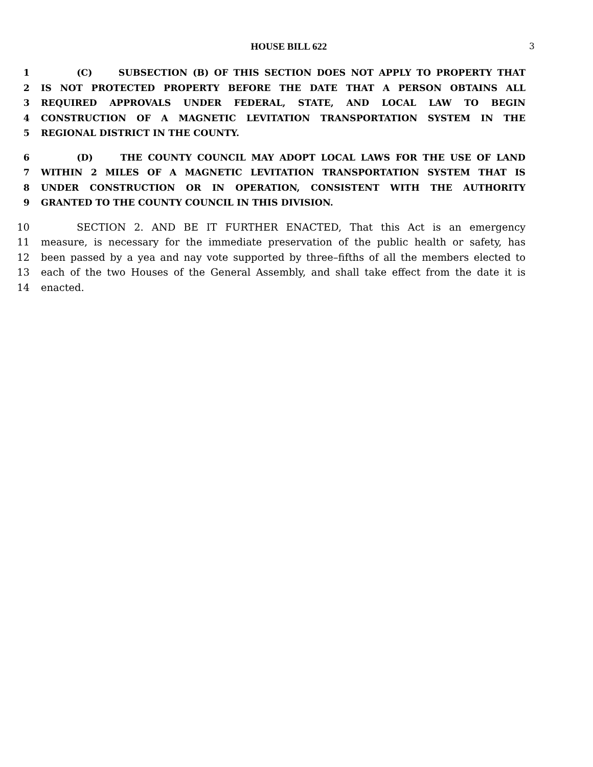HOUSE BILL 622 3
1 (C) SUBSECTION (B) OF THIS SECTION DOES NOT APPLY TO PROPERTY THAT
2 IS NOT PROTECTED PROPERTY BEFORE THE DATE THAT A PERSON OBTAINS ALL
3 REQUIRED APPROVALS UNDER FEDERAL, STATE, AND LOCAL LAW TO BEGIN
4 CONSTRUCTION OF A MAGNETIC LEVITATION TRANSPORTATION SYSTEM IN THE
5 REGIONAL DISTRICT IN THE COUNTY.
6 (D) THE COUNTY COUNCIL MAY ADOPT LOCAL LAWS FOR THE USE OF LAND
7 WITHIN 2 MILES OF A MAGNETIC LEVITATION TRANSPORTATION SYSTEM THAT IS
8 UNDER CONSTRUCTION OR IN OPERATION, CONSISTENT WITH THE AUTHORITY
9 GRANTED TO THE COUNTY COUNCIL IN THIS DIVISION.
10 SECTION 2. AND BE IT FURTHER ENACTED, That this Act is an emergency
11 measure, is necessary for the immediate preservation of the public health or safety, has
12 been passed by a yea and nay vote supported by three–fifths of all the members elected to
13 each of the two Houses of the General Assembly, and shall take effect from the date it is
14 enacted.